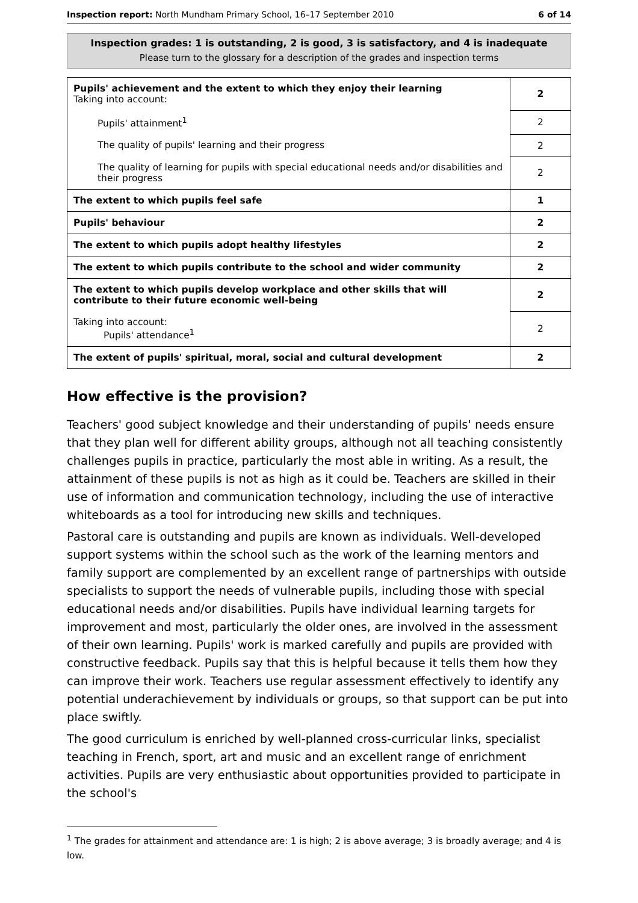Inspection report: North Mundham Primary School, 16–17 September 2010 6 of 14
Inspection grades: 1 is outstanding, 2 is good, 3 is satisfactory, and 4 is inadequate
Please turn to the glossary for a description of the grades and inspection terms
| Pupils' achievement and the extent to which they enjoy their learning Taking into account: | 2 |
| Pupils' attainment<sup>1</sup> | 2 |
| The quality of pupils' learning and their progress | 2 |
| The quality of learning for pupils with special educational needs and/or disabilities and their progress | 2 |
| The extent to which pupils feel safe | 1 |
| Pupils' behaviour | 2 |
| The extent to which pupils adopt healthy lifestyles | 2 |
| The extent to which pupils contribute to the school and wider community | 2 |
| The extent to which pupils develop workplace and other skills that will contribute to their future economic well-being | 2 |
| Taking into account: Pupils' attendance<sup>1</sup> | 2 |
| The extent of pupils' spiritual, moral, social and cultural development | 2 |
How effective is the provision?
Teachers' good subject knowledge and their understanding of pupils' needs ensure that they plan well for different ability groups, although not all teaching consistently challenges pupils in practice, particularly the most able in writing. As a result, the attainment of these pupils is not as high as it could be. Teachers are skilled in their use of information and communication technology, including the use of interactive whiteboards as a tool for introducing new skills and techniques.
Pastoral care is outstanding and pupils are known as individuals. Well-developed support systems within the school such as the work of the learning mentors and family support are complemented by an excellent range of partnerships with outside specialists to support the needs of vulnerable pupils, including those with special educational needs and/or disabilities. Pupils have individual learning targets for improvement and most, particularly the older ones, are involved in the assessment of their own learning. Pupils' work is marked carefully and pupils are provided with constructive feedback. Pupils say that this is helpful because it tells them how they can improve their work. Teachers use regular assessment effectively to identify any potential underachievement by individuals or groups, so that support can be put into place swiftly.
The good curriculum is enriched by well-planned cross-curricular links, specialist teaching in French, sport, art and music and an excellent range of enrichment activities. Pupils are very enthusiastic about opportunities provided to participate in the school's
<sup>1</sup> The grades for attainment and attendance are: 1 is high; 2 is above average; 3 is broadly average; and 4 is low.